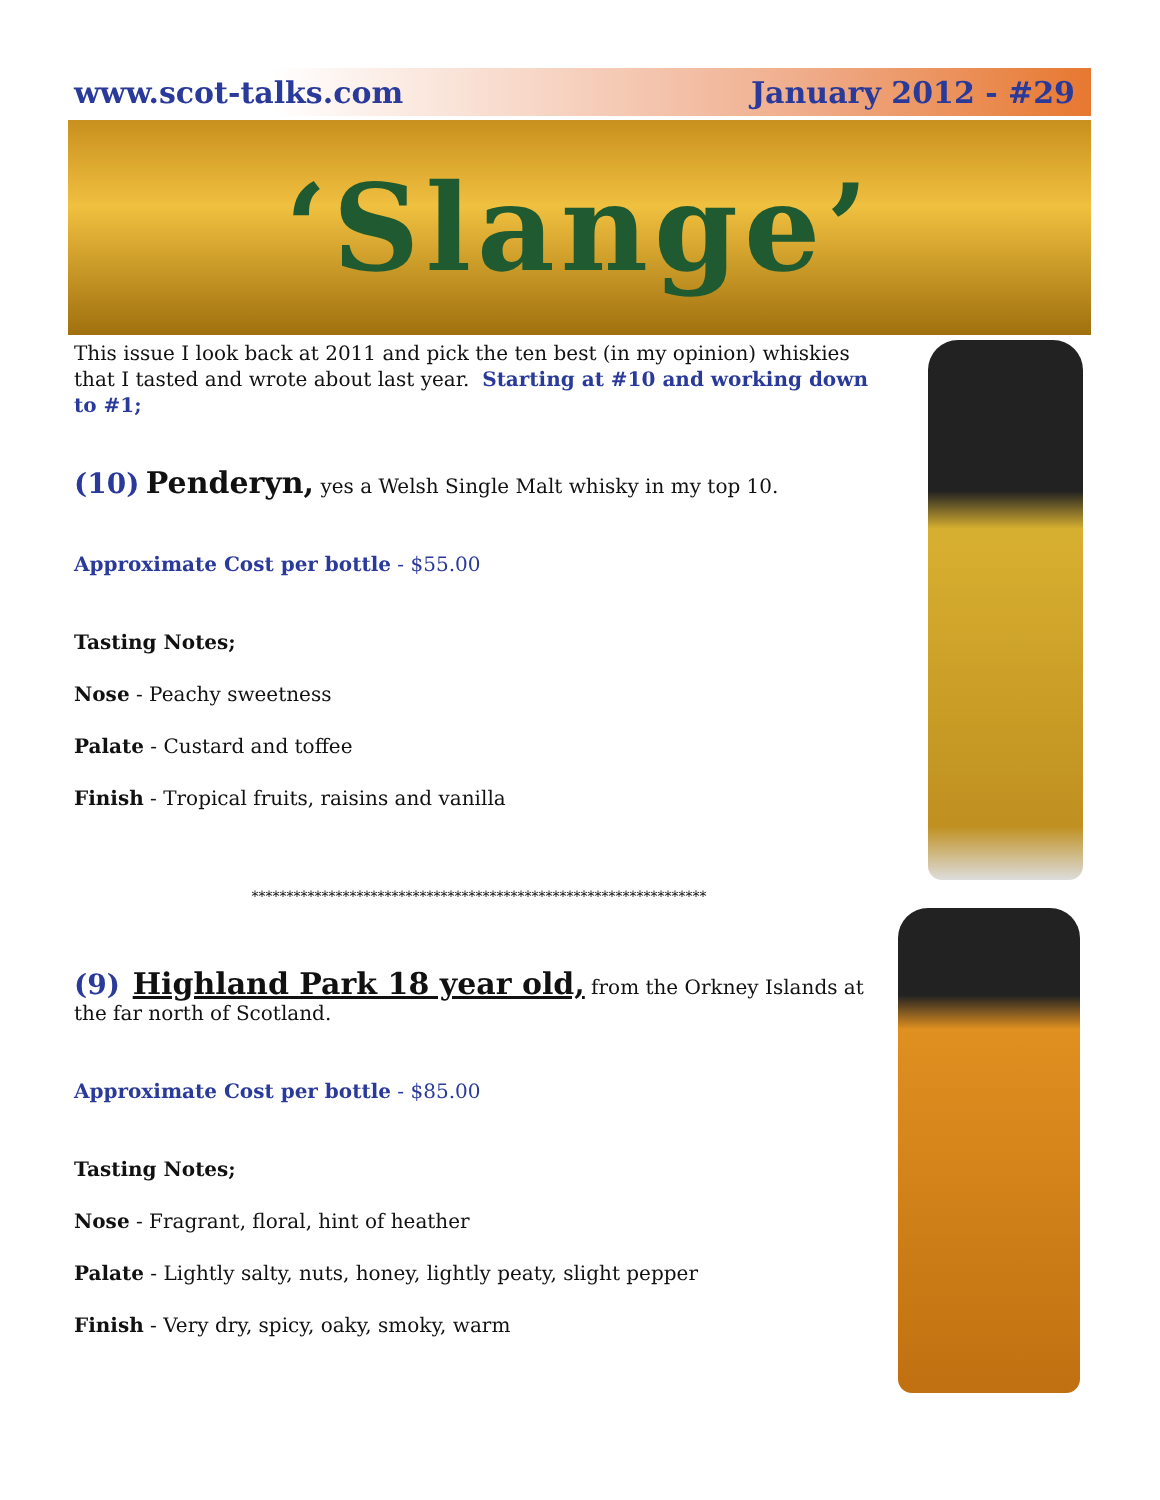www.scot-talks.com January 2012 - #29
‘Slange’
This issue I look back at 2011 and pick the ten best (in my opinion) whiskies that I tasted and wrote about last year. Starting at #10 and working down to #1;
(10) Penderyn, yes a Welsh Single Malt whisky in my top 10.
Approximate Cost per bottle - $55.00
Tasting Notes;
Nose - Peachy sweetness
Palate - Custard and toffee
Finish - Tropical fruits, raisins and vanilla
*****************************************************************
(9) Highland Park 18 year old, from the Orkney Islands at the far north of Scotland.
Approximate Cost per bottle - $85.00
Tasting Notes;
Nose - Fragrant, floral, hint of heather
Palate - Lightly salty, nuts, honey, lightly peaty, slight pepper
Finish - Very dry, spicy, oaky, smoky, warm